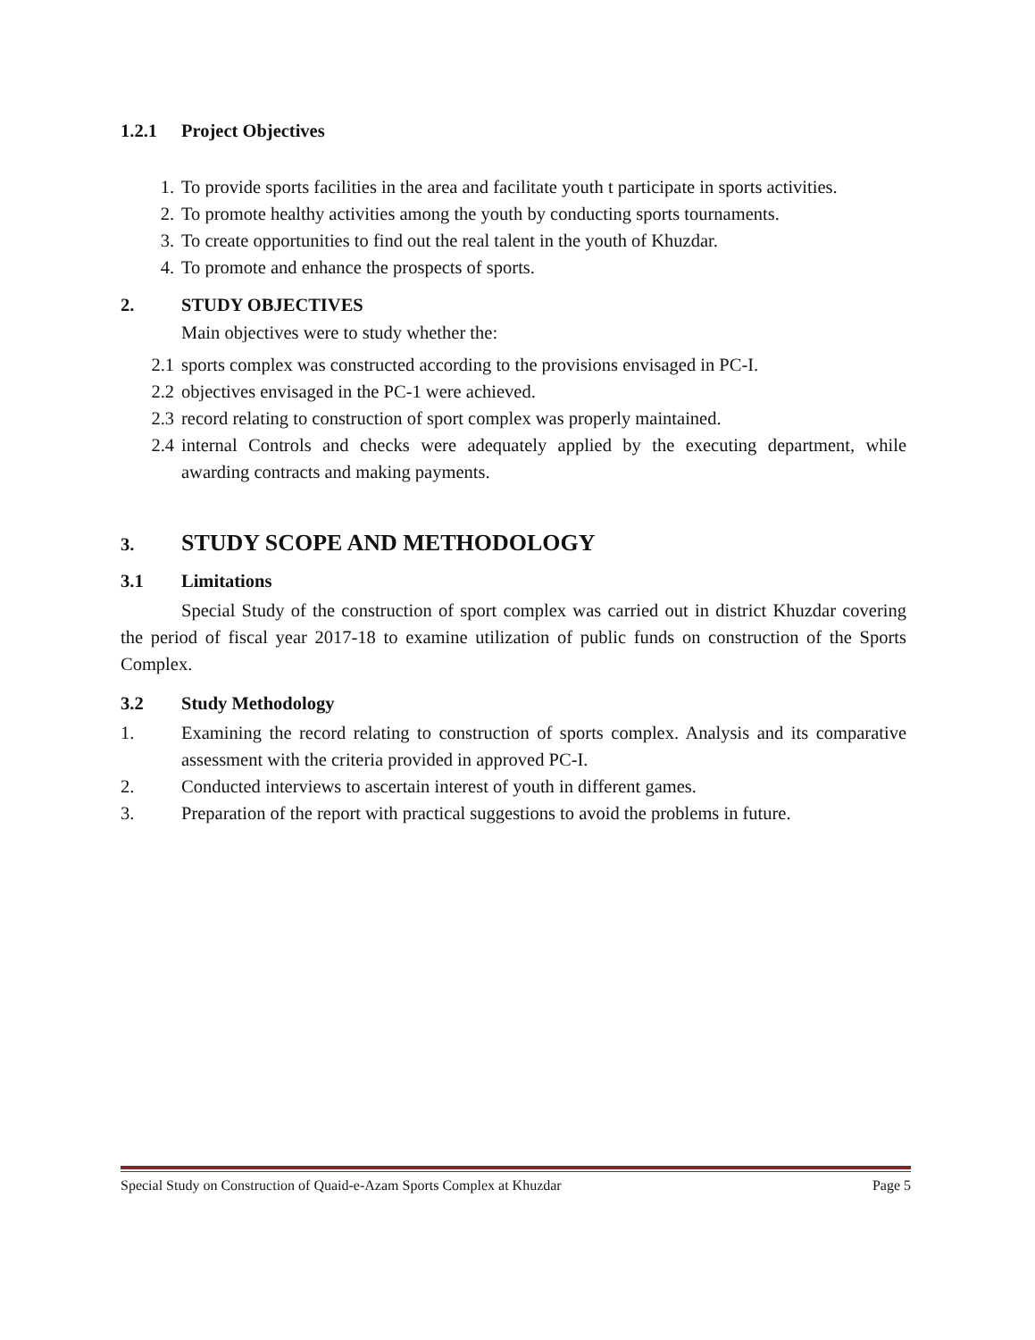1.2.1 Project Objectives
1. To provide sports facilities in the area and facilitate youth t participate in sports activities.
2. To promote healthy activities among the youth by conducting sports tournaments.
3. To create opportunities to find out the real talent in the youth of Khuzdar.
4. To promote and enhance the prospects of sports.
2. STUDY OBJECTIVES
Main objectives were to study whether the:
2.1 sports complex was constructed according to the provisions envisaged in PC-I.
2.2 objectives envisaged in the PC-1 were achieved.
2.3 record relating to construction of sport complex was properly maintained.
2.4 internal Controls and checks were adequately applied by the executing department, while awarding contracts and making payments.
3. STUDY SCOPE AND METHODOLOGY
3.1 Limitations
Special Study of the construction of sport complex was carried out in district Khuzdar covering the period of fiscal year 2017-18 to examine utilization of public funds on construction of the Sports Complex.
3.2 Study Methodology
1. Examining the record relating to construction of sports complex. Analysis and its comparative assessment with the criteria provided in approved PC-I.
2. Conducted interviews to ascertain interest of youth in different games.
3. Preparation of the report with practical suggestions to avoid the problems in future.
Special Study on Construction of Quaid-e-Azam Sports Complex at Khuzdar Page 5